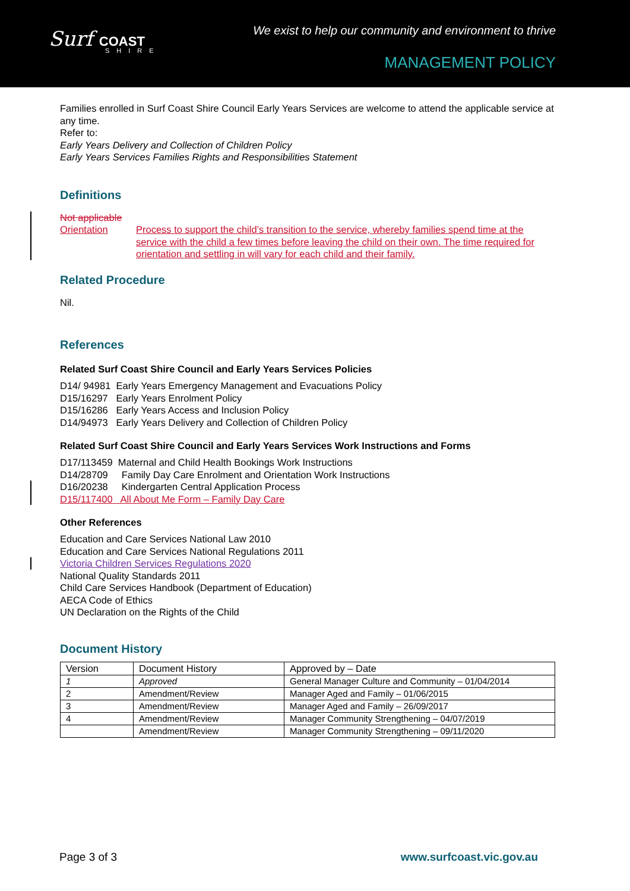Surf COAST
SHIRE
We exist to help our community and environment to thrive
MANAGEMENT POLICY
Families enrolled in Surf Coast Shire Council Early Years Services are welcome to attend the applicable service at any time.
Refer to:
Early Years Delivery and Collection of Children Policy
Early Years Services Families Rights and Responsibilities Statement
Definitions
Not applicable
Orientation Process to support the child’s transition to the service, whereby families spend time at the service with the child a few times before leaving the child on their own. The time required for orientation and settling in will vary for each child and their family.
Related Procedure
Nil.
References
Related Surf Coast Shire Council and Early Years Services Policies
D14/ 94981 Early Years Emergency Management and Evacuations Policy
D15/16297 Early Years Enrolment Policy
D15/16286 Early Years Access and Inclusion Policy
D14/94973 Early Years Delivery and Collection of Children Policy
Related Surf Coast Shire Council and Early Years Services Work Instructions and Forms
D17/113459 Maternal and Child Health Bookings Work Instructions
D14/28709 Family Day Care Enrolment and Orientation Work Instructions
D16/20238 Kindergarten Central Application Process
D15/117400 All About Me Form – Family Day Care
Other References
Education and Care Services National Law 2010
Education and Care Services National Regulations 2011
Victoria Children Services Regulations 2020
National Quality Standards 2011
Child Care Services Handbook (Department of Education)
AECA Code of Ethics
UN Declaration on the Rights of the Child
Document History
| Version | Document History | Approved by – Date |
| 1 | Approved | General Manager Culture and Community – 01/04/2014 |
| 2 | Amendment/Review | Manager Aged and Family – 01/06/2015 |
| 3 | Amendment/Review | Manager Aged and Family – 26/09/2017 |
| 4 | Amendment/Review | Manager Community Strengthening – 04/07/2019 |
| | Amendment/Review | Manager Community Strengthening – 09/11/2020 |
Page 3 of 3 www.surfcoast.vic.gov.au